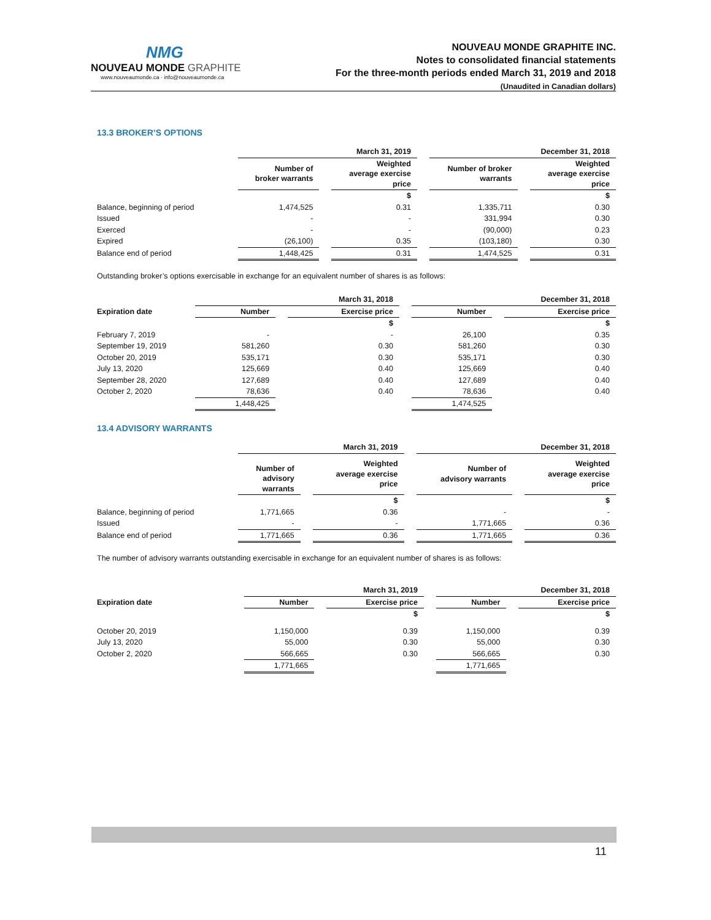NMG
NOUVEAU MONDE GRAPHITE
www.nouveaumonde.ca · info@nouveaumonde.ca
NOUVEAU MONDE GRAPHITE INC.
Notes to consolidated financial statements
For the three-month periods ended March 31, 2019 and 2018
(Unaudited in Canadian dollars)
13.3 BROKER’S OPTIONS
| | March 31, 2019 | | | | December 31, 2018 | | |
| --- | --- | --- | --- | --- | --- | --- | --- |
| | Number of broker warrants | | Weighted average exercise price | | Number of broker warrants | | Weighted average exercise price |
| | | | $ | | | | $ |
| Balance, beginning of period | 1,474,525 | | 0.31 | | 1,335,711 | | 0.30 |
| Issued | - | | - | | 331,994 | | 0.30 |
| Exerced | - | | - | | (90,000) | | 0.23 |
| Expired | (26,100) | | 0.35 | | (103,180) | | 0.30 |
| Balance end of period | 1,448,425 | | 0.31 | | 1,474,525 | | 0.31 |
Outstanding broker’s options exercisable in exchange for an equivalent number of shares is as follows:
| | March 31, 2018 | | | | December 31, 2018 | | |
| --- | --- | --- | --- | --- | --- | --- | --- |
| Expiration date | Number | | Exercise price | | Number | | Exercise price |
| | | | $ | | | | $ |
| February 7, 2019 | - | | - | | 26,100 | | 0.35 |
| September 19, 2019 | 581,260 | | 0.30 | | 581,260 | | 0.30 |
| October 20, 2019 | 535,171 | | 0.30 | | 535,171 | | 0.30 |
| July 13, 2020 | 125,669 | | 0.40 | | 125,669 | | 0.40 |
| September 28, 2020 | 127,689 | | 0.40 | | 127,689 | | 0.40 |
| October 2, 2020 | 78,636 | | 0.40 | | 78,636 | | 0.40 |
| | 1,448,425 | | | | 1,474,525 | | |
13.4 ADVISORY WARRANTS
| | March 31, 2019 | | | | December 31, 2018 | | |
| --- | --- | --- | --- | --- | --- | --- | --- |
| | Number of advisory warrants | | Weighted average exercise price | | Number of advisory warrants | | Weighted average exercise price |
| | | | $ | | | | $ |
| Balance, beginning of period | 1,771,665 | | 0.36 | | - | | - |
| Issued | - | | - | | 1,771,665 | | 0.36 |
| Balance end of period | 1,771,665 | | 0.36 | | 1,771,665 | | 0.36 |
The number of advisory warrants outstanding exercisable in exchange for an equivalent number of shares is as follows:
| | March 31, 2019 | | | | December 31, 2018 | | |
| --- | --- | --- | --- | --- | --- | --- | --- |
| Expiration date | Number | | Exercise price | | Number | | Exercise price |
| | | | $ | | | | $ |
| October 20, 2019 | 1,150,000 | | 0.39 | | 1,150,000 | | 0.39 |
| July 13, 2020 | 55,000 | | 0.30 | | 55,000 | | 0.30 |
| October 2, 2020 | 566,665 | | 0.30 | | 566,665 | | 0.30 |
| | 1,771,665 | | | | 1,771,665 | | |
11